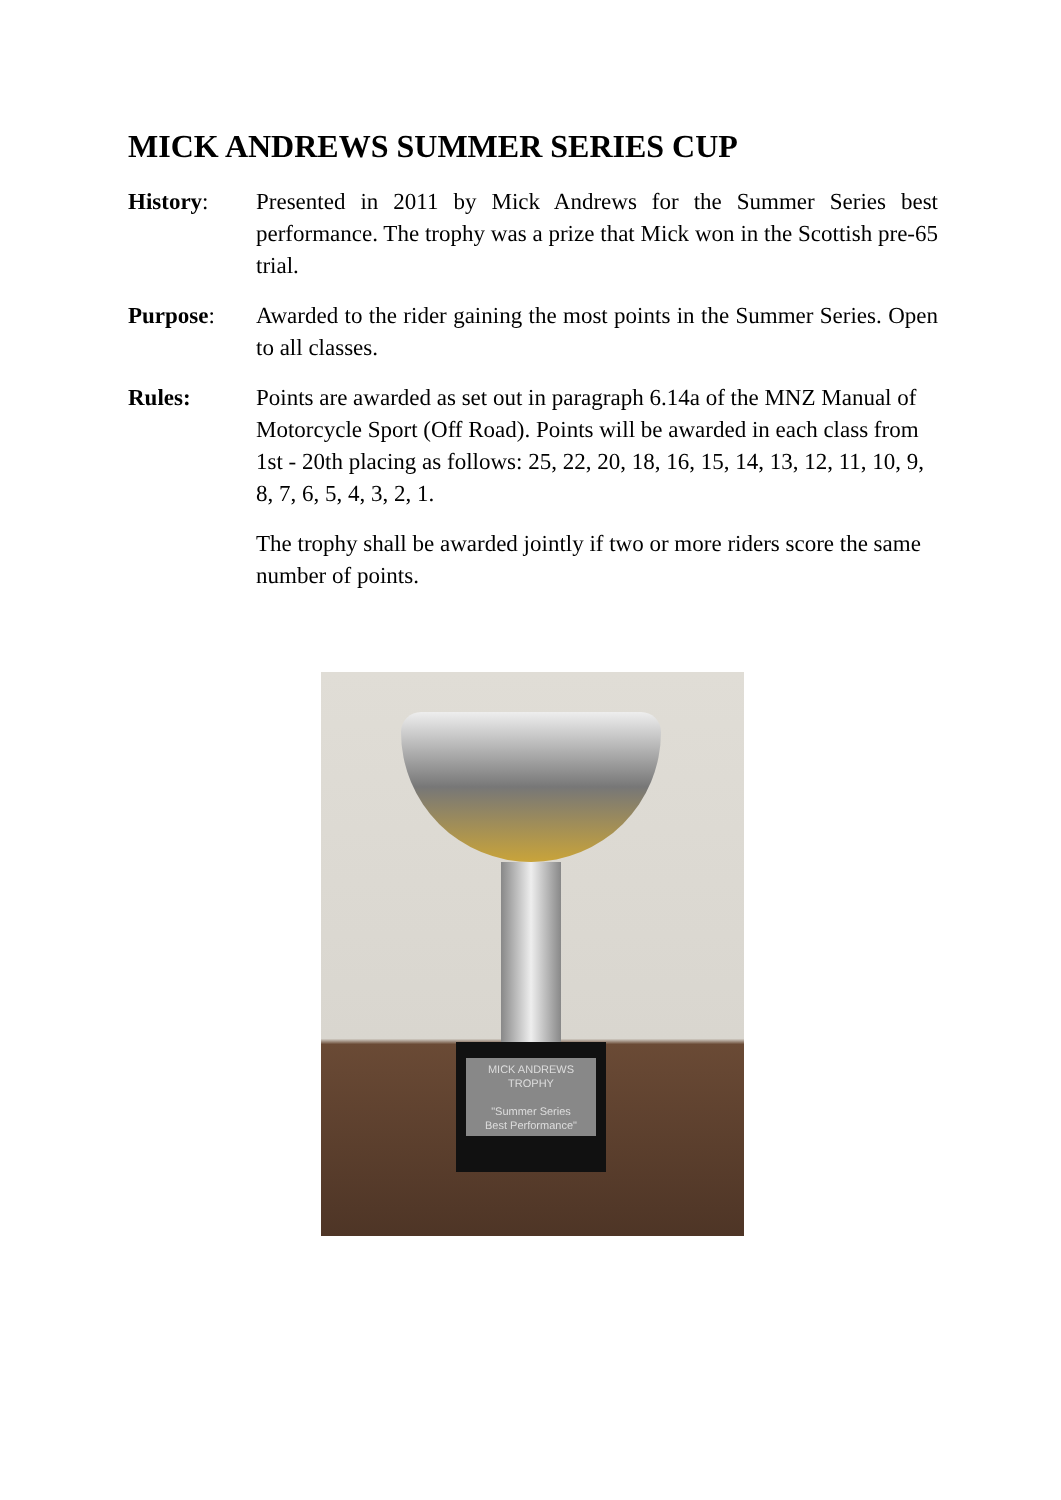MICK ANDREWS SUMMER SERIES CUP
History: Presented in 2011 by Mick Andrews for the Summer Series best performance. The trophy was a prize that Mick won in the Scottish pre-65 trial.
Purpose: Awarded to the rider gaining the most points in the Summer Series. Open to all classes.
Rules: Points are awarded as set out in paragraph 6.14a of the MNZ Manual of Motorcycle Sport (Off Road). Points will be awarded in each class from 1st - 20th placing as follows: 25, 22, 20, 18, 16, 15, 14, 13, 12, 11, 10, 9, 8, 7, 6, 5, 4, 3, 2, 1.
The trophy shall be awarded jointly if two or more riders score the same number of points.
MICK ANDREWS TROPHY
"Summer Series
Best Performance"